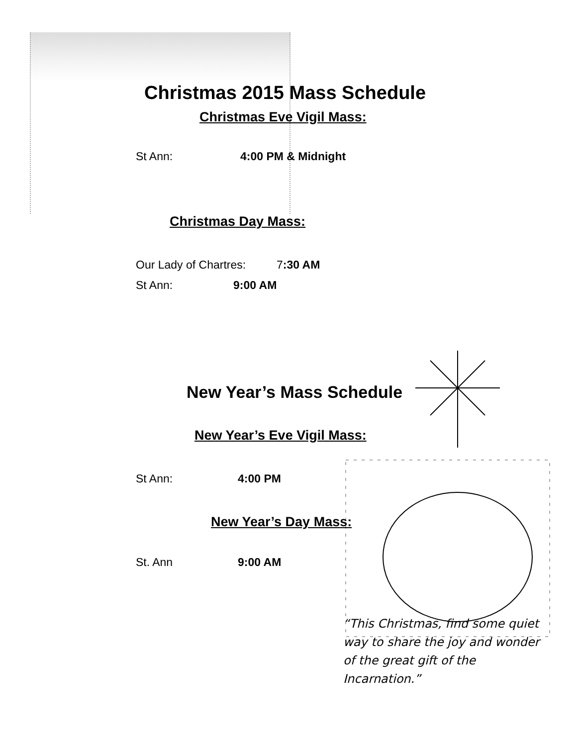Christmas 2015 Mass Schedule
Christmas Eve Vigil Mass:
St Ann: 4:00 PM & Midnight
Christmas Day Mass:
Our Lady of Chartres: 7:30 AM
St Ann: 9:00 AM
New Year’s Mass Schedule
New Year’s Eve Vigil Mass:
St Ann: 4:00 PM
New Year’s Day Mass:
St. Ann 9:00 AM
“This Christmas, find some quiet way to share the joy and wonder of the great gift of the Incarnation.”